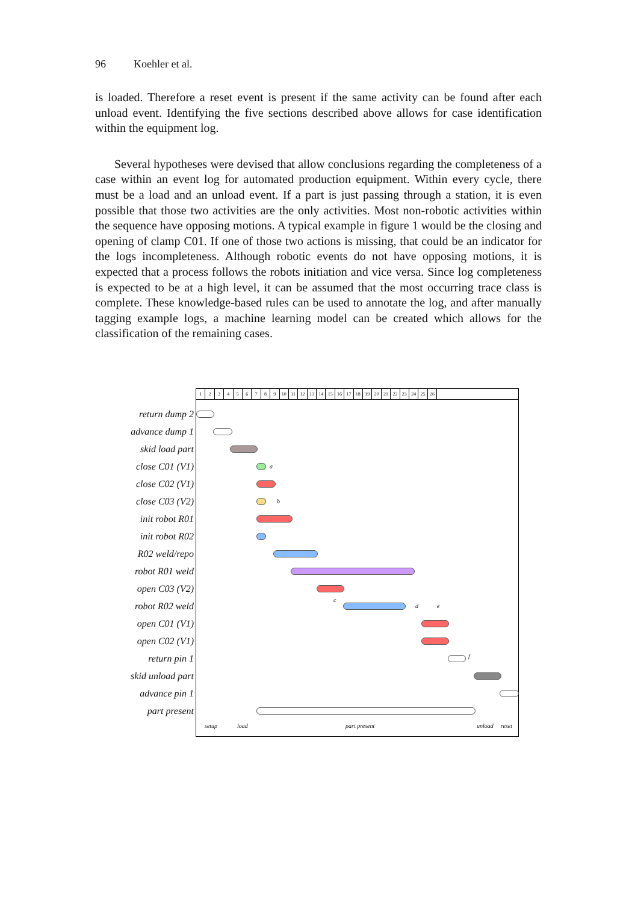96 Koehler et al.
is loaded. Therefore a reset event is present if the same activity can be found after each unload event. Identifying the five sections described above allows for case identification within the equipment log.
Several hypotheses were devised that allow conclusions regarding the completeness of a case within an event log for automated production equipment. Within every cycle, there must be a load and an unload event. If a part is just passing through a station, it is even possible that those two activities are the only activities. Most non-robotic activities within the sequence have opposing motions. A typical example in figure 1 would be the closing and opening of clamp C01. If one of those two actions is missing, that could be an indicator for the logs incompleteness. Although robotic events do not have opposing motions, it is expected that a process follows the robots initiation and vice versa. Since log completeness is expected to be at a high level, it can be assumed that the most occurring trace class is complete. These knowledge-based rules can be used to annotate the log, and after manually tagging example logs, a machine learning model can be created which allows for the classification of the remaining cases.
return dump 2
advance dump 1
skid load part
close C01 (V1)
close C02 (V1)
close C03 (V2)
init robot R01
init robot R02
R02 weld/repo
robot R01 weld
open C03 (V2)
robot R02 weld
open C01 (V1)
open C02 (V1)
return pin 1
skid unload part
advance pin 1
part present
1 2 3 4 5 6 7 8 9 10 11 12 13 14 15 16 17 18 19 20 21 22 23 24 25 26
a
b
c
d e
f
setup load part present unload reset